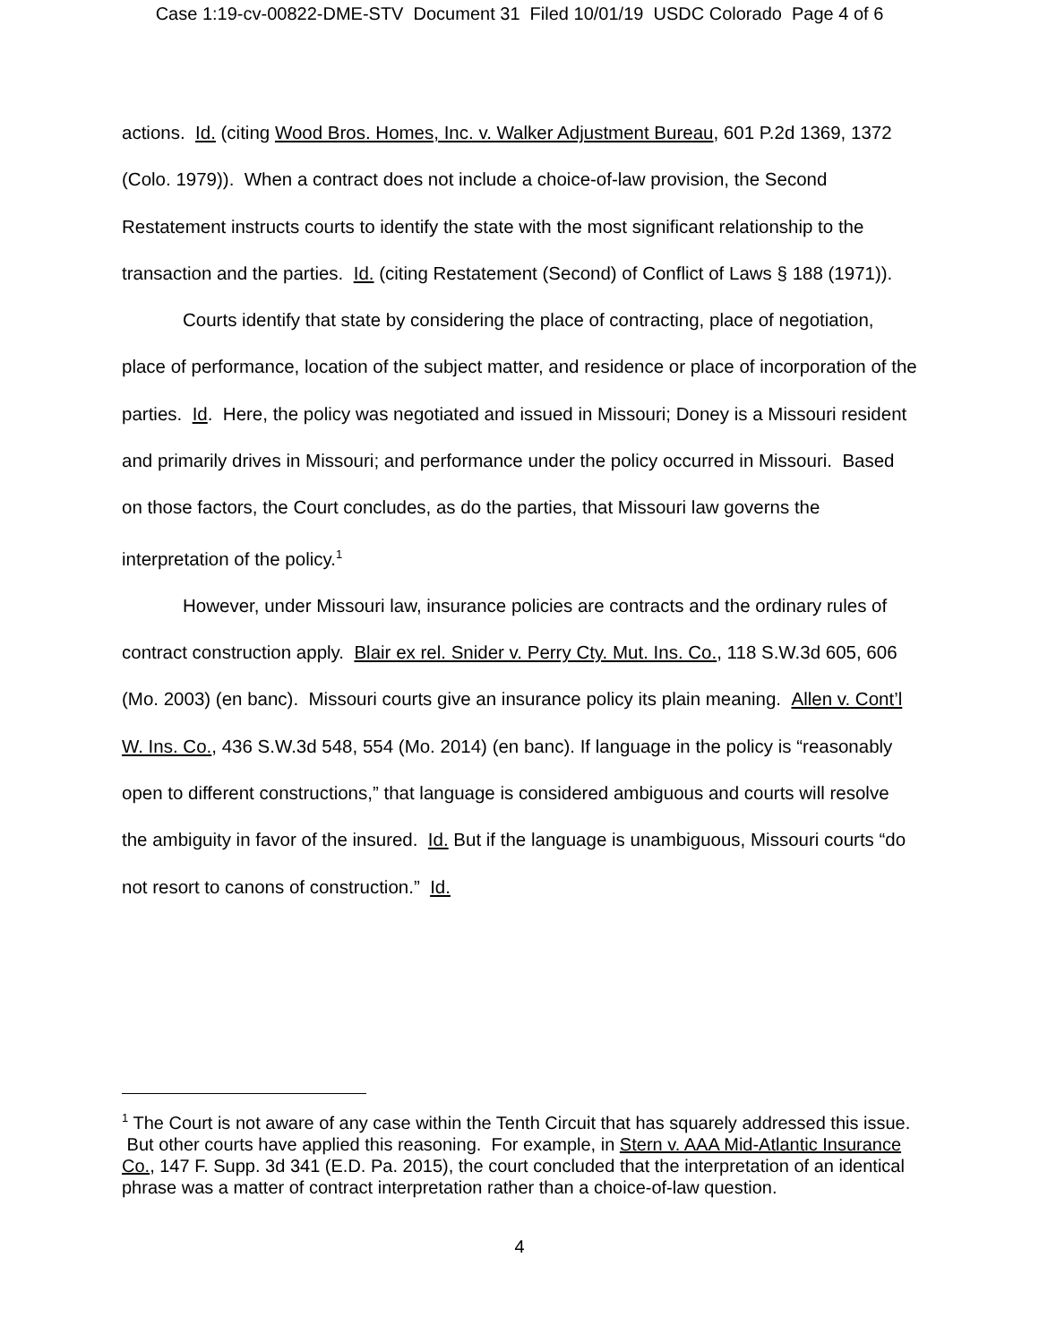Case 1:19-cv-00822-DME-STV Document 31 Filed 10/01/19 USDC Colorado Page 4 of 6
actions. Id. (citing Wood Bros. Homes, Inc. v. Walker Adjustment Bureau, 601 P.2d 1369, 1372 (Colo. 1979)). When a contract does not include a choice-of-law provision, the Second Restatement instructs courts to identify the state with the most significant relationship to the transaction and the parties. Id. (citing Restatement (Second) of Conflict of Laws § 188 (1971)).
Courts identify that state by considering the place of contracting, place of negotiation, place of performance, location of the subject matter, and residence or place of incorporation of the parties. Id. Here, the policy was negotiated and issued in Missouri; Doney is a Missouri resident and primarily drives in Missouri; and performance under the policy occurred in Missouri. Based on those factors, the Court concludes, as do the parties, that Missouri law governs the interpretation of the policy.<sup>1</sup>
However, under Missouri law, insurance policies are contracts and the ordinary rules of contract construction apply. Blair ex rel. Snider v. Perry Cty. Mut. Ins. Co., 118 S.W.3d 605, 606 (Mo. 2003) (en banc). Missouri courts give an insurance policy its plain meaning. Allen v. Cont’l W. Ins. Co., 436 S.W.3d 548, 554 (Mo. 2014) (en banc). If language in the policy is “reasonably open to different constructions,” that language is considered ambiguous and courts will resolve the ambiguity in favor of the insured. Id. But if the language is unambiguous, Missouri courts “do not resort to canons of construction.” Id.
<sup>1</sup> The Court is not aware of any case within the Tenth Circuit that has squarely addressed this issue. But other courts have applied this reasoning. For example, in Stern v. AAA Mid-Atlantic Insurance Co., 147 F. Supp. 3d 341 (E.D. Pa. 2015), the court concluded that the interpretation of an identical phrase was a matter of contract interpretation rather than a choice-of-law question.
4